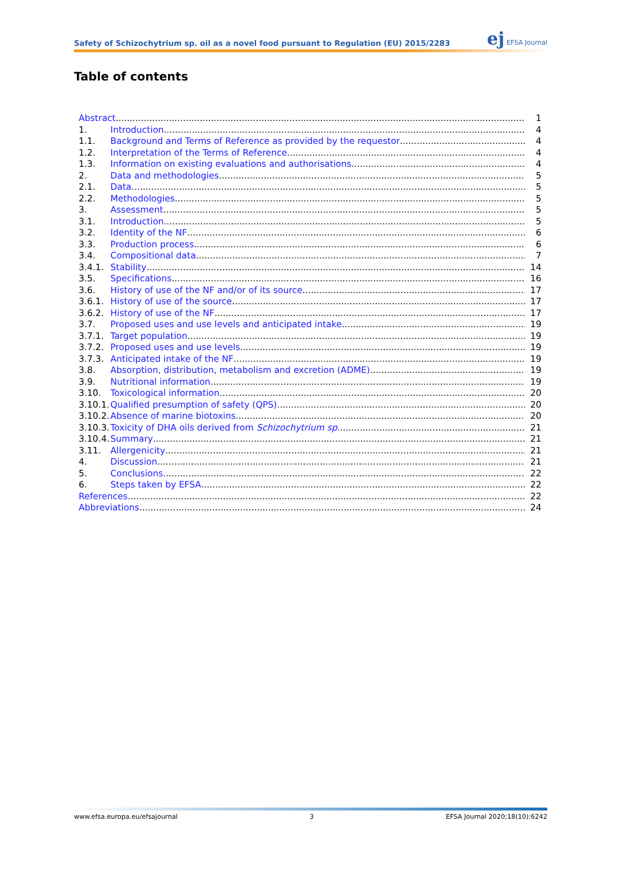Safety of Schizochytrium sp. oil as a novel food pursuant to Regulation (EU) 2015/2283
ej EFSA Journal
Table of contents
Abstract 1
1. Introduction 4
1.1. Background and Terms of Reference as provided by the requestor 4
1.2. Interpretation of the Terms of Reference 4
1.3. Information on existing evaluations and authorisations 4
2. Data and methodologies 5
2.1. Data 5
2.2. Methodologies 5
3. Assessment 5
3.1. Introduction 5
3.2. Identity of the NF 6
3.3. Production process 6
3.4. Compositional data 7
3.4.1. Stability 14
3.5. Specifications 16
3.6. History of use of the NF and/or of its source 17
3.6.1. History of use of the source 17
3.6.2. History of use of the NF 17
3.7. Proposed uses and use levels and anticipated intake 19
3.7.1. Target population 19
3.7.2. Proposed uses and use levels 19
3.7.3. Anticipated intake of the NF 19
3.8. Absorption, distribution, metabolism and excretion (ADME) 19
3.9. Nutritional information 19
3.10. Toxicological information 20
3.10.1. Qualified presumption of safety (QPS) 20
3.10.2. Absence of marine biotoxins 20
3.10.3. Toxicity of DHA oils derived from Schizochytrium sp. 21
3.10.4. Summary 21
3.11. Allergenicity 21
4. Discussion 21
5. Conclusions 22
6. Steps taken by EFSA 22
References 22
Abbreviations 24
www.efsa.europa.eu/efsajournal 3 EFSA Journal 2020;18(10):6242